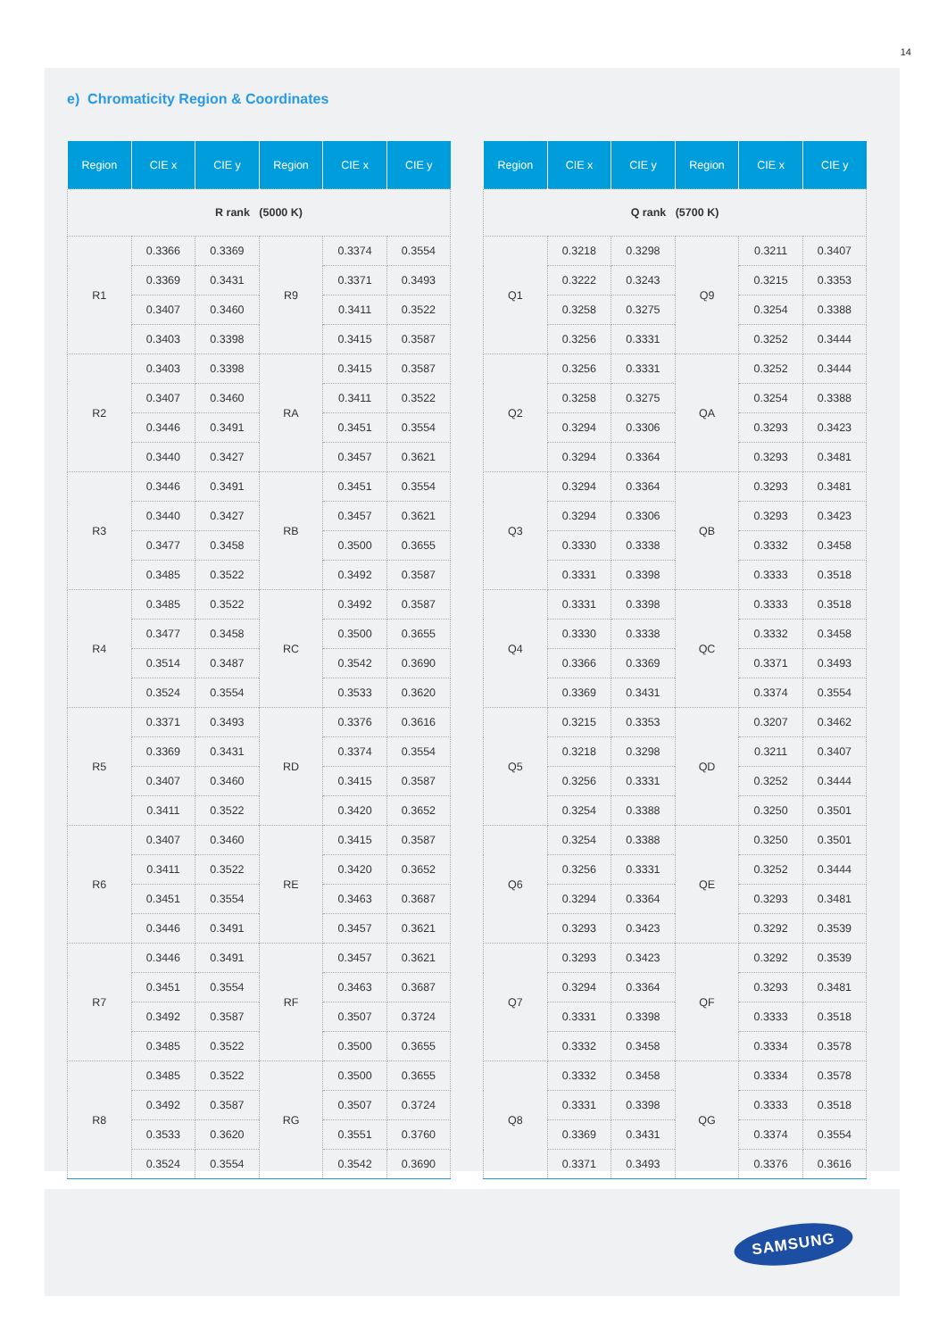14
e) Chromaticity Region & Coordinates
| Region | CIE x | CIE y | Region | CIE x | CIE y |
| --- | --- | --- | --- | --- | --- |
| R rank (5000 K) | | | | | |
| R1 | 0.3366 | 0.3369 | R9 | 0.3374 | 0.3554 |
| | 0.3369 | 0.3431 | | 0.3371 | 0.3493 |
| | 0.3407 | 0.3460 | | 0.3411 | 0.3522 |
| | 0.3403 | 0.3398 | | 0.3415 | 0.3587 |
| R2 | 0.3403 | 0.3398 | RA | 0.3415 | 0.3587 |
| | 0.3407 | 0.3460 | | 0.3411 | 0.3522 |
| | 0.3446 | 0.3491 | | 0.3451 | 0.3554 |
| | 0.3440 | 0.3427 | | 0.3457 | 0.3621 |
| R3 | 0.3446 | 0.3491 | RB | 0.3451 | 0.3554 |
| | 0.3440 | 0.3427 | | 0.3457 | 0.3621 |
| | 0.3477 | 0.3458 | | 0.3500 | 0.3655 |
| | 0.3485 | 0.3522 | | 0.3492 | 0.3587 |
| R4 | 0.3485 | 0.3522 | RC | 0.3492 | 0.3587 |
| | 0.3477 | 0.3458 | | 0.3500 | 0.3655 |
| | 0.3514 | 0.3487 | | 0.3542 | 0.3690 |
| | 0.3524 | 0.3554 | | 0.3533 | 0.3620 |
| R5 | 0.3371 | 0.3493 | RD | 0.3376 | 0.3616 |
| | 0.3369 | 0.3431 | | 0.3374 | 0.3554 |
| | 0.3407 | 0.3460 | | 0.3415 | 0.3587 |
| | 0.3411 | 0.3522 | | 0.3420 | 0.3652 |
| R6 | 0.3407 | 0.3460 | RE | 0.3415 | 0.3587 |
| | 0.3411 | 0.3522 | | 0.3420 | 0.3652 |
| | 0.3451 | 0.3554 | | 0.3463 | 0.3687 |
| | 0.3446 | 0.3491 | | 0.3457 | 0.3621 |
| R7 | 0.3446 | 0.3491 | RF | 0.3457 | 0.3621 |
| | 0.3451 | 0.3554 | | 0.3463 | 0.3687 |
| | 0.3492 | 0.3587 | | 0.3507 | 0.3724 |
| | 0.3485 | 0.3522 | | 0.3500 | 0.3655 |
| R8 | 0.3485 | 0.3522 | RG | 0.3500 | 0.3655 |
| | 0.3492 | 0.3587 | | 0.3507 | 0.3724 |
| | 0.3533 | 0.3620 | | 0.3551 | 0.3760 |
| | 0.3524 | 0.3554 | | 0.3542 | 0.3690 |
| Region | CIE x | CIE y | Region | CIE x | CIE y |
| --- | --- | --- | --- | --- | --- |
| Q rank (5700 K) | | | | | |
| Q1 | 0.3218 | 0.3298 | Q9 | 0.3211 | 0.3407 |
| | 0.3222 | 0.3243 | | 0.3215 | 0.3353 |
| | 0.3258 | 0.3275 | | 0.3254 | 0.3388 |
| | 0.3256 | 0.3331 | | 0.3252 | 0.3444 |
| Q2 | 0.3256 | 0.3331 | QA | 0.3252 | 0.3444 |
| | 0.3258 | 0.3275 | | 0.3254 | 0.3388 |
| | 0.3294 | 0.3306 | | 0.3293 | 0.3423 |
| | 0.3294 | 0.3364 | | 0.3293 | 0.3481 |
| Q3 | 0.3294 | 0.3364 | QB | 0.3293 | 0.3481 |
| | 0.3294 | 0.3306 | | 0.3293 | 0.3423 |
| | 0.3330 | 0.3338 | | 0.3332 | 0.3458 |
| | 0.3331 | 0.3398 | | 0.3333 | 0.3518 |
| Q4 | 0.3331 | 0.3398 | QC | 0.3333 | 0.3518 |
| | 0.3330 | 0.3338 | | 0.3332 | 0.3458 |
| | 0.3366 | 0.3369 | | 0.3371 | 0.3493 |
| | 0.3369 | 0.3431 | | 0.3374 | 0.3554 |
| Q5 | 0.3215 | 0.3353 | QD | 0.3207 | 0.3462 |
| | 0.3218 | 0.3298 | | 0.3211 | 0.3407 |
| | 0.3256 | 0.3331 | | 0.3252 | 0.3444 |
| | 0.3254 | 0.3388 | | 0.3250 | 0.3501 |
| Q6 | 0.3254 | 0.3388 | QE | 0.3250 | 0.3501 |
| | 0.3256 | 0.3331 | | 0.3252 | 0.3444 |
| | 0.3294 | 0.3364 | | 0.3293 | 0.3481 |
| | 0.3293 | 0.3423 | | 0.3292 | 0.3539 |
| Q7 | 0.3293 | 0.3423 | QF | 0.3292 | 0.3539 |
| | 0.3294 | 0.3364 | | 0.3293 | 0.3481 |
| | 0.3331 | 0.3398 | | 0.3333 | 0.3518 |
| | 0.3332 | 0.3458 | | 0.3334 | 0.3578 |
| Q8 | 0.3332 | 0.3458 | QG | 0.3334 | 0.3578 |
| | 0.3331 | 0.3398 | | 0.3333 | 0.3518 |
| | 0.3369 | 0.3431 | | 0.3374 | 0.3554 |
| | 0.3371 | 0.3493 | | 0.3376 | 0.3616 |
SAMSUNG